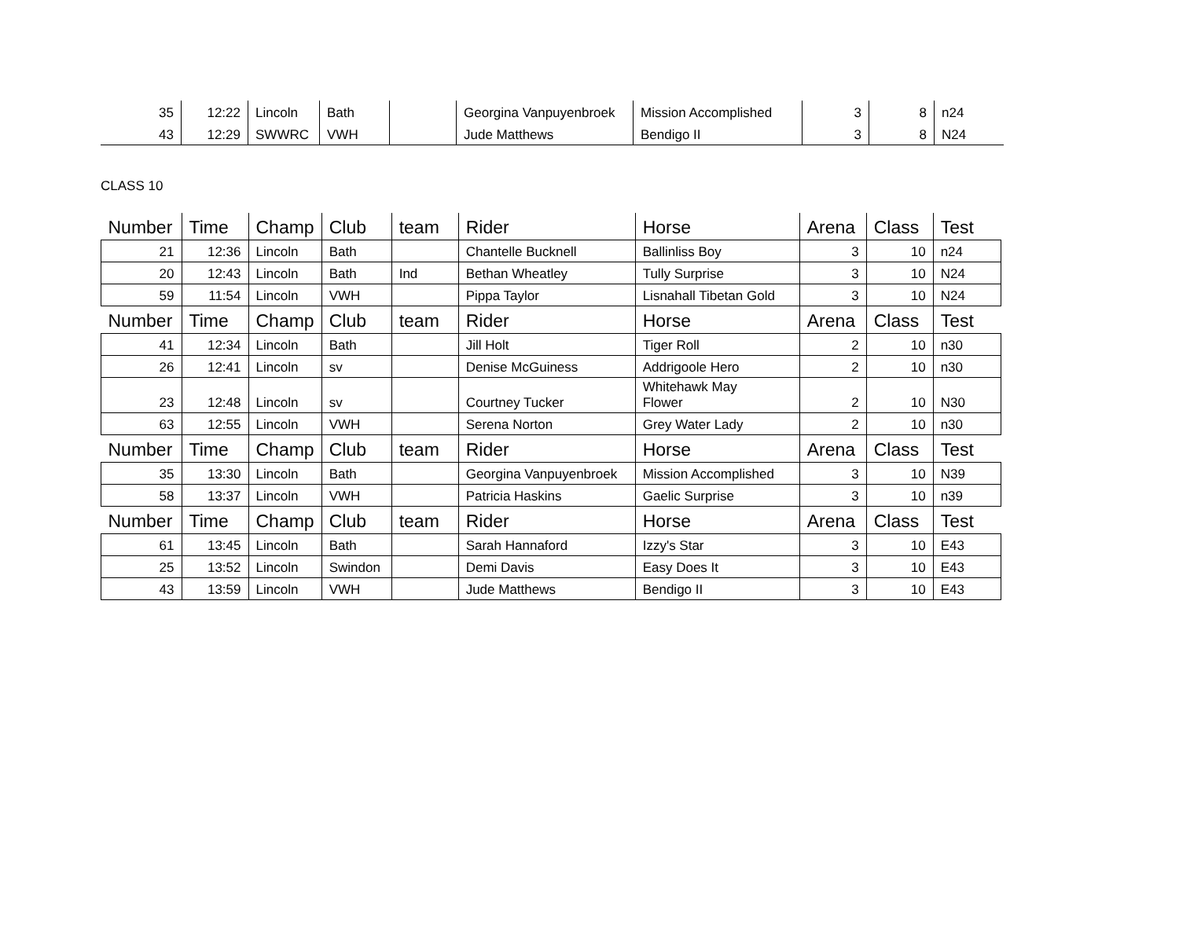| 35 | 12:22 | Lincoln | Bath | | Georgina Vanpuyenbroek | Mission Accomplished | 3 | 8 | n24 |
| 43 | 12:29 | SWWRC | VWH | | Jude Matthews | Bendigo II | 3 | 8 | N24 |
CLASS 10
| Number | Time | Champ | Club | team | Rider | Horse | Arena | Class | Test |
| --- | --- | --- | --- | --- | --- | --- | --- | --- | --- |
| 21 | 12:36 | Lincoln | Bath | | Chantelle Bucknell | Ballinliss Boy | 3 | 10 | n24 |
| 20 | 12:43 | Lincoln | Bath | Ind | Bethan Wheatley | Tully Surprise | 3 | 10 | N24 |
| 59 | 11:54 | Lincoln | VWH | | Pippa Taylor | Lisnahall Tibetan Gold | 3 | 10 | N24 |
| Number | Time | Champ | Club | team | Rider | Horse | Arena | Class | Test |
| 41 | 12:34 | Lincoln | Bath | | Jill Holt | Tiger Roll | 2 | 10 | n30 |
| 26 | 12:41 | Lincoln | sv | | Denise McGuiness | Addrigoole Hero | 2 | 10 | n30 |
| 23 | 12:48 | Lincoln | sv | | Courtney Tucker | Whitehawk May Flower | 2 | 10 | N30 |
| 63 | 12:55 | Lincoln | VWH | | Serena Norton | Grey Water Lady | 2 | 10 | n30 |
| Number | Time | Champ | Club | team | Rider | Horse | Arena | Class | Test |
| 35 | 13:30 | Lincoln | Bath | | Georgina Vanpuyenbroek | Mission Accomplished | 3 | 10 | N39 |
| 58 | 13:37 | Lincoln | VWH | | Patricia Haskins | Gaelic Surprise | 3 | 10 | n39 |
| Number | Time | Champ | Club | team | Rider | Horse | Arena | Class | Test |
| 61 | 13:45 | Lincoln | Bath | | Sarah Hannaford | Izzy's Star | 3 | 10 | E43 |
| 25 | 13:52 | Lincoln | Swindon | | Demi Davis | Easy Does It | 3 | 10 | E43 |
| 43 | 13:59 | Lincoln | VWH | | Jude Matthews | Bendigo II | 3 | 10 | E43 |